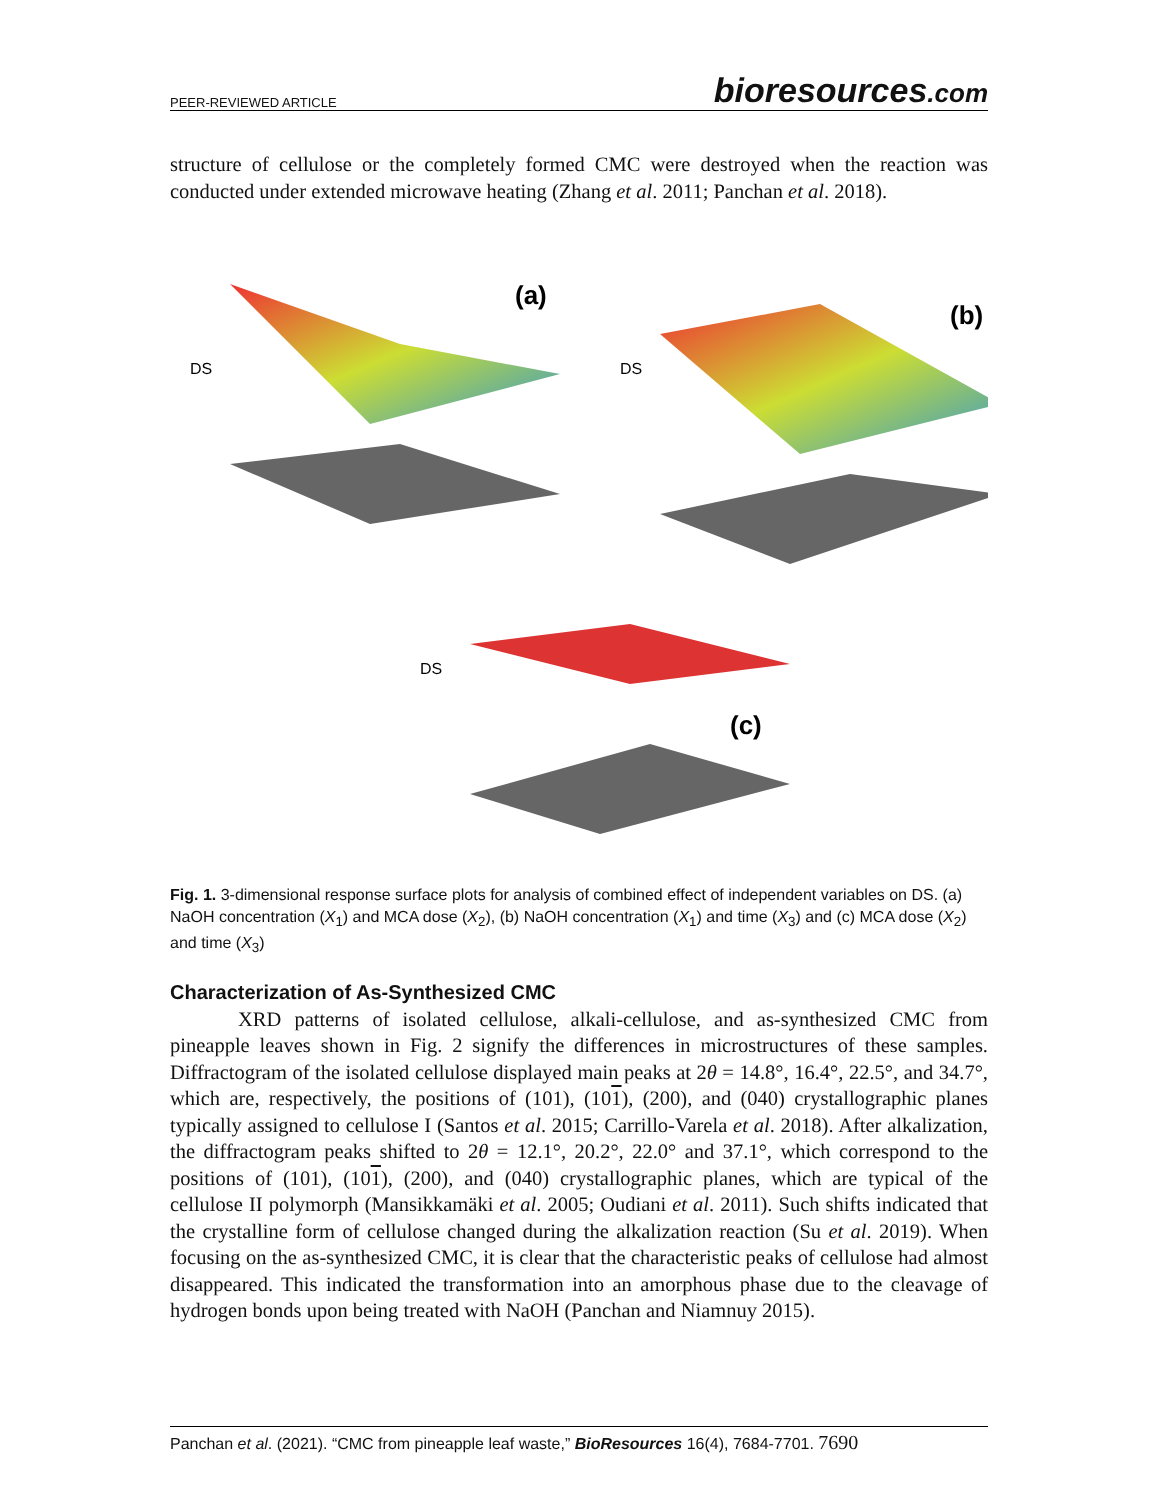PEER-REVIEWED ARTICLE
bioresources.com
structure of cellulose or the completely formed CMC were destroyed when the reaction was conducted under extended microwave heating (Zhang et al. 2011; Panchan et al. 2018).
(a)
(b)
(c)
DS
DS
DS
Fig. 1. 3-dimensional response surface plots for analysis of combined effect of independent variables on DS. (a) NaOH concentration (X<sub>1</sub>) and MCA dose (X<sub>2</sub>), (b) NaOH concentration (X<sub>1</sub>) and time (X<sub>3</sub>) and (c) MCA dose (X<sub>2</sub>) and time (X<sub>3</sub>)
Characterization of As-Synthesized CMC
XRD patterns of isolated cellulose, alkali-cellulose, and as-synthesized CMC from pineapple leaves shown in Fig. 2 signify the differences in microstructures of these samples. Diffractogram of the isolated cellulose displayed main peaks at 2θ = 14.8°, 16.4°, 22.5°, and 34.7°, which are, respectively, the positions of (101), (101), (200), and (040) crystallographic planes typically assigned to cellulose I (Santos et al. 2015; Carrillo-Varela et al. 2018). After alkalization, the diffractogram peaks shifted to 2θ = 12.1°, 20.2°, 22.0° and 37.1°, which correspond to the positions of (101), (101), (200), and (040) crystallographic planes, which are typical of the cellulose II polymorph (Mansikkamäki et al. 2005; Oudiani et al. 2011). Such shifts indicated that the crystalline form of cellulose changed during the alkalization reaction (Su et al. 2019). When focusing on the as-synthesized CMC, it is clear that the characteristic peaks of cellulose had almost disappeared. This indicated the transformation into an amorphous phase due to the cleavage of hydrogen bonds upon being treated with NaOH (Panchan and Niamnuy 2015).
Panchan et al. (2021). “CMC from pineapple leaf waste,” BioResources 16(4), 7684-7701. 7690